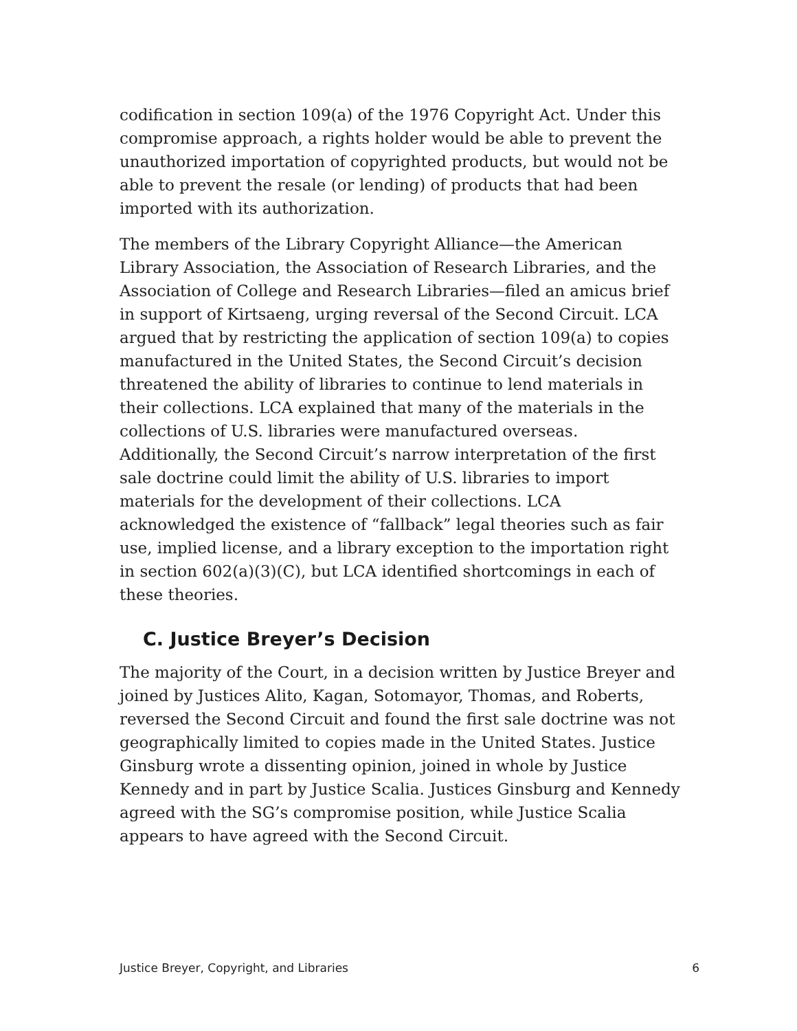codification in section 109(a) of the 1976 Copyright Act. Under this compromise approach, a rights holder would be able to prevent the unauthorized importation of copyrighted products, but would not be able to prevent the resale (or lending) of products that had been imported with its authorization.
The members of the Library Copyright Alliance—the American Library Association, the Association of Research Libraries, and the Association of College and Research Libraries—filed an amicus brief in support of Kirtsaeng, urging reversal of the Second Circuit. LCA argued that by restricting the application of section 109(a) to copies manufactured in the United States, the Second Circuit’s decision threatened the ability of libraries to continue to lend materials in their collections. LCA explained that many of the materials in the collections of U.S. libraries were manufactured overseas. Additionally, the Second Circuit’s narrow interpretation of the first sale doctrine could limit the ability of U.S. libraries to import materials for the development of their collections. LCA acknowledged the existence of “fallback” legal theories such as fair use, implied license, and a library exception to the importation right in section 602(a)(3)(C), but LCA identified shortcomings in each of these theories.
C. Justice Breyer’s Decision
The majority of the Court, in a decision written by Justice Breyer and joined by Justices Alito, Kagan, Sotomayor, Thomas, and Roberts, reversed the Second Circuit and found the first sale doctrine was not geographically limited to copies made in the United States. Justice Ginsburg wrote a dissenting opinion, joined in whole by Justice Kennedy and in part by Justice Scalia. Justices Ginsburg and Kennedy agreed with the SG’s compromise position, while Justice Scalia appears to have agreed with the Second Circuit.
Justice Breyer, Copyright, and Libraries 6